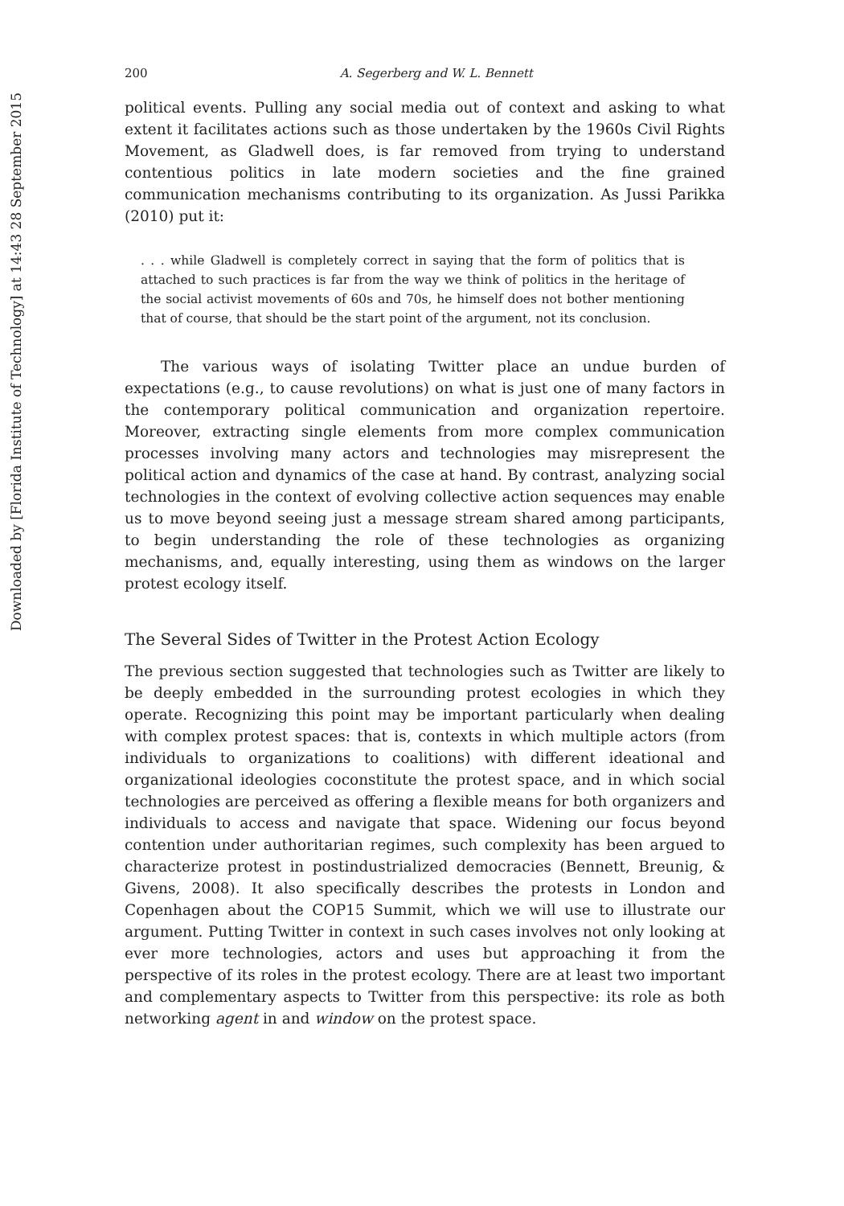Downloaded by [Florida Institute of Technology] at 14:43 28 September 2015
200 A. Segerberg and W. L. Bennett
political events. Pulling any social media out of context and asking to what extent it facilitates actions such as those undertaken by the 1960s Civil Rights Movement, as Gladwell does, is far removed from trying to understand contentious politics in late modern societies and the fine grained communication mechanisms contributing to its organization. As Jussi Parikka (2010) put it:
. . . while Gladwell is completely correct in saying that the form of politics that is attached to such practices is far from the way we think of politics in the heritage of the social activist movements of 60s and 70s, he himself does not bother mentioning that of course, that should be the start point of the argument, not its conclusion.
The various ways of isolating Twitter place an undue burden of expectations (e.g., to cause revolutions) on what is just one of many factors in the contemporary political communication and organization repertoire. Moreover, extracting single elements from more complex communication processes involving many actors and technologies may misrepresent the political action and dynamics of the case at hand. By contrast, analyzing social technologies in the context of evolving collective action sequences may enable us to move beyond seeing just a message stream shared among participants, to begin understanding the role of these technologies as organizing mechanisms, and, equally interesting, using them as windows on the larger protest ecology itself.
The Several Sides of Twitter in the Protest Action Ecology
The previous section suggested that technologies such as Twitter are likely to be deeply embedded in the surrounding protest ecologies in which they operate. Recognizing this point may be important particularly when dealing with complex protest spaces: that is, contexts in which multiple actors (from individuals to organizations to coalitions) with different ideational and organizational ideologies coconstitute the protest space, and in which social technologies are perceived as offering a flexible means for both organizers and individuals to access and navigate that space. Widening our focus beyond contention under authoritarian regimes, such complexity has been argued to characterize protest in postindustrialized democracies (Bennett, Breunig, & Givens, 2008). It also specifically describes the protests in London and Copenhagen about the COP15 Summit, which we will use to illustrate our argument. Putting Twitter in context in such cases involves not only looking at ever more technologies, actors and uses but approaching it from the perspective of its roles in the protest ecology. There are at least two important and complementary aspects to Twitter from this perspective: its role as both networking agent in and window on the protest space.